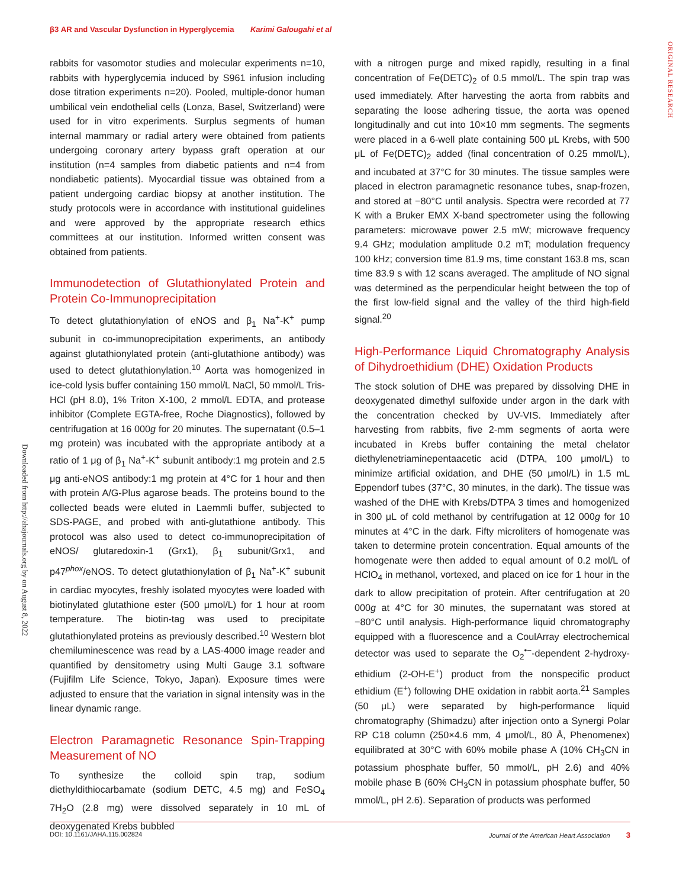β3 AR and Vascular Dysfunction in Hyperglycemia Karimi Galougahi et al
ORIGINAL RESEARCH
Downloaded from http://ahajournals.org by on August 8, 2022
rabbits for vasomotor studies and molecular experiments n=10, rabbits with hyperglycemia induced by S961 infusion including dose titration experiments n=20). Pooled, multiple-donor human umbilical vein endothelial cells (Lonza, Basel, Switzerland) were used for in vitro experiments. Surplus segments of human internal mammary or radial artery were obtained from patients undergoing coronary artery bypass graft operation at our institution (n=4 samples from diabetic patients and n=4 from nondiabetic patients). Myocardial tissue was obtained from a patient undergoing cardiac biopsy at another institution. The study protocols were in accordance with institutional guidelines and were approved by the appropriate research ethics committees at our institution. Informed written consent was obtained from patients.
Immunodetection of Glutathionylated Protein and Protein Co-Immunoprecipitation
To detect glutathionylation of eNOS and β<sub>1</sub> Na<sup>+</sup>-K<sup>+</sup> pump subunit in co-immunoprecipitation experiments, an antibody against glutathionylated protein (anti-glutathione antibody) was used to detect glutathionylation.<sup>10</sup> Aorta was homogenized in ice-cold lysis buffer containing 150 mmol/L NaCl, 50 mmol/L Tris-HCl (pH 8.0), 1% Triton X-100, 2 mmol/L EDTA, and protease inhibitor (Complete EGTA-free, Roche Diagnostics), followed by centrifugation at 16 000g for 20 minutes. The supernatant (0.5–1 mg protein) was incubated with the appropriate antibody at a ratio of 1 μg of β<sub>1</sub> Na<sup>+</sup>-K<sup>+</sup> subunit antibody:1 mg protein and 2.5 μg anti-eNOS antibody:1 mg protein at 4°C for 1 hour and then with protein A/G-Plus agarose beads. The proteins bound to the collected beads were eluted in Laemmli buffer, subjected to SDS-PAGE, and probed with anti-glutathione antibody. This protocol was also used to detect co-immunoprecipitation of eNOS/ glutaredoxin-1 (Grx1), β<sub>1</sub> subunit/Grx1, and p47<sup>phox</sup>/eNOS. To detect glutathionylation of β<sub>1</sub> Na<sup>+</sup>-K<sup>+</sup> subunit in cardiac myocytes, freshly isolated myocytes were loaded with biotinylated glutathione ester (500 μmol/L) for 1 hour at room temperature. The biotin-tag was used to precipitate glutathionylated proteins as previously described.<sup>10</sup> Western blot chemiluminescence was read by a LAS-4000 image reader and quantified by densitometry using Multi Gauge 3.1 software (Fujifilm Life Science, Tokyo, Japan). Exposure times were adjusted to ensure that the variation in signal intensity was in the linear dynamic range.
Electron Paramagnetic Resonance Spin-Trapping Measurement of NO
To synthesize the colloid spin trap, sodium diethyldithiocarbamate (sodium DETC, 4.5 mg) and FeSO<sub>4</sub> 7H<sub>2</sub>O (2.8 mg) were dissolved separately in 10 mL of deoxygenated Krebs bubbled
with a nitrogen purge and mixed rapidly, resulting in a final concentration of Fe(DETC)<sub>2</sub> of 0.5 mmol/L. The spin trap was used immediately. After harvesting the aorta from rabbits and separating the loose adhering tissue, the aorta was opened longitudinally and cut into 10×10 mm segments. The segments were placed in a 6-well plate containing 500 μL Krebs, with 500 μL of Fe(DETC)<sub>2</sub> added (final concentration of 0.25 mmol/L), and incubated at 37°C for 30 minutes. The tissue samples were placed in electron paramagnetic resonance tubes, snap-frozen, and stored at −80°C until analysis. Spectra were recorded at 77 K with a Bruker EMX X-band spectrometer using the following parameters: microwave power 2.5 mW; microwave frequency 9.4 GHz; modulation amplitude 0.2 mT; modulation frequency 100 kHz; conversion time 81.9 ms, time constant 163.8 ms, scan time 83.9 s with 12 scans averaged. The amplitude of NO signal was determined as the perpendicular height between the top of the first low-field signal and the valley of the third high-field signal.<sup>20</sup>
High-Performance Liquid Chromatography Analysis of Dihydroethidium (DHE) Oxidation Products
The stock solution of DHE was prepared by dissolving DHE in deoxygenated dimethyl sulfoxide under argon in the dark with the concentration checked by UV-VIS. Immediately after harvesting from rabbits, five 2-mm segments of aorta were incubated in Krebs buffer containing the metal chelator diethylenetriaminepentaacetic acid (DTPA, 100 μmol/L) to minimize artificial oxidation, and DHE (50 μmol/L) in 1.5 mL Eppendorf tubes (37°C, 30 minutes, in the dark). The tissue was washed of the DHE with Krebs/DTPA 3 times and homogenized in 300 μL of cold methanol by centrifugation at 12 000g for 10 minutes at 4°C in the dark. Fifty microliters of homogenate was taken to determine protein concentration. Equal amounts of the homogenate were then added to equal amount of 0.2 mol/L of HClO<sub>4</sub> in methanol, vortexed, and placed on ice for 1 hour in the dark to allow precipitation of protein. After centrifugation at 20 000g at 4°C for 30 minutes, the supernatant was stored at −80°C until analysis. High-performance liquid chromatography equipped with a fluorescence and a CoulArray electrochemical detector was used to separate the O<sub>2</sub><sup>•−</sup>-dependent 2-hydroxy-ethidium (2-OH-E<sup>+</sup>) product from the nonspecific product ethidium (E<sup>+</sup>) following DHE oxidation in rabbit aorta.<sup>21</sup> Samples (50 μL) were separated by high-performance liquid chromatography (Shimadzu) after injection onto a Synergi Polar RP C18 column (250×4.6 mm, 4 μmol/L, 80 Å, Phenomenex) equilibrated at 30°C with 60% mobile phase A (10% CH<sub>3</sub>CN in potassium phosphate buffer, 50 mmol/L, pH 2.6) and 40% mobile phase B (60% CH<sub>3</sub>CN in potassium phosphate buffer, 50 mmol/L, pH 2.6). Separation of products was performed
DOI: 10.1161/JAHA.115.002824 Journal of the American Heart Association 3